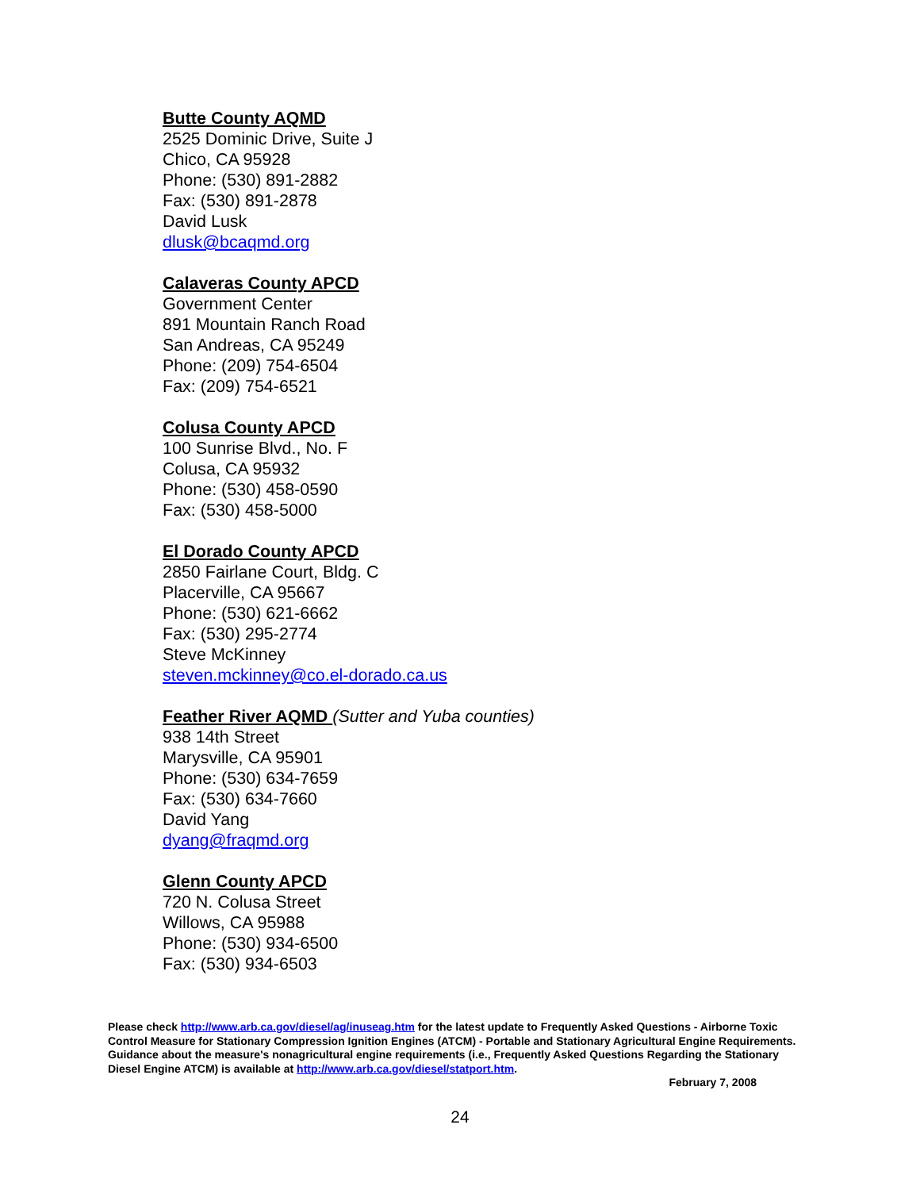Butte County AQMD
2525 Dominic Drive, Suite J
Chico, CA 95928
Phone: (530) 891-2882
Fax: (530) 891-2878
David Lusk
dlusk@bcaqmd.org
Calaveras County APCD
Government Center
891 Mountain Ranch Road
San Andreas, CA 95249
Phone: (209) 754-6504
Fax: (209) 754-6521
Colusa County APCD
100 Sunrise Blvd., No. F
Colusa, CA 95932
Phone: (530) 458-0590
Fax: (530) 458-5000
El Dorado County APCD
2850 Fairlane Court, Bldg. C
Placerville, CA 95667
Phone: (530) 621-6662
Fax: (530) 295-2774
Steve McKinney
steven.mckinney@co.el-dorado.ca.us
Feather River AQMD (Sutter and Yuba counties)
938 14th Street
Marysville, CA 95901
Phone: (530) 634-7659
Fax: (530) 634-7660
David Yang
dyang@fraqmd.org
Glenn County APCD
720 N. Colusa Street
Willows, CA 95988
Phone: (530) 934-6500
Fax: (530) 934-6503
Please check http://www.arb.ca.gov/diesel/ag/inuseag.htm for the latest update to Frequently Asked Questions - Airborne Toxic Control Measure for Stationary Compression Ignition Engines (ATCM) - Portable and Stationary Agricultural Engine Requirements. Guidance about the measure's nonagricultural engine requirements (i.e., Frequently Asked Questions Regarding the Stationary Diesel Engine ATCM) is available at http://www.arb.ca.gov/diesel/statport.htm.
February 7, 2008
24